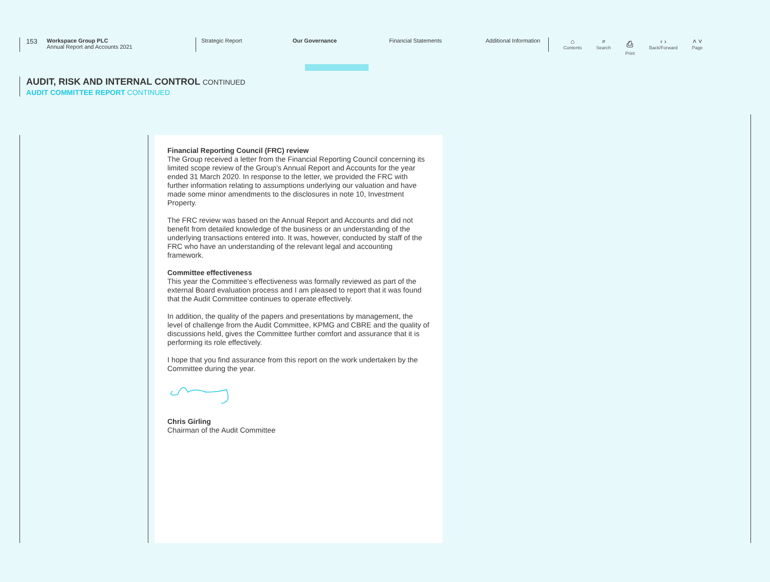153
Workspace Group PLC
Annual Report and Accounts 2021
Strategic Report
Our Governance Financial Statements Additional Information
⌂
Contents
⌕
Search
⎙
Print
‹ ›
Back/Forward
˄ ˅
Page
AUDIT, RISK AND INTERNAL CONTROL CONTINUED
AUDIT COMMITTEE REPORT CONTINUED
Financial Reporting Council (FRC) review
The Group received a letter from the Financial Reporting Council concerning its limited scope review of the Group’s Annual Report and Accounts for the year ended 31 March 2020. In response to the letter, we provided the FRC with further information relating to assumptions underlying our valuation and have made some minor amendments to the disclosures in note 10, Investment Property.
The FRC review was based on the Annual Report and Accounts and did not benefit from detailed knowledge of the business or an understanding of the underlying transactions entered into. It was, however, conducted by staff of the FRC who have an understanding of the relevant legal and accounting framework.
Committee effectiveness
This year the Committee’s effectiveness was formally reviewed as part of the external Board evaluation process and I am pleased to report that it was found that the Audit Committee continues to operate effectively.
In addition, the quality of the papers and presentations by management, the level of challenge from the Audit Committee, KPMG and CBRE and the quality of discussions held, gives the Committee further comfort and assurance that it is performing its role effectively.
I hope that you find assurance from this report on the work undertaken by the Committee during the year.
Chris Girling
Chairman of the Audit Committee